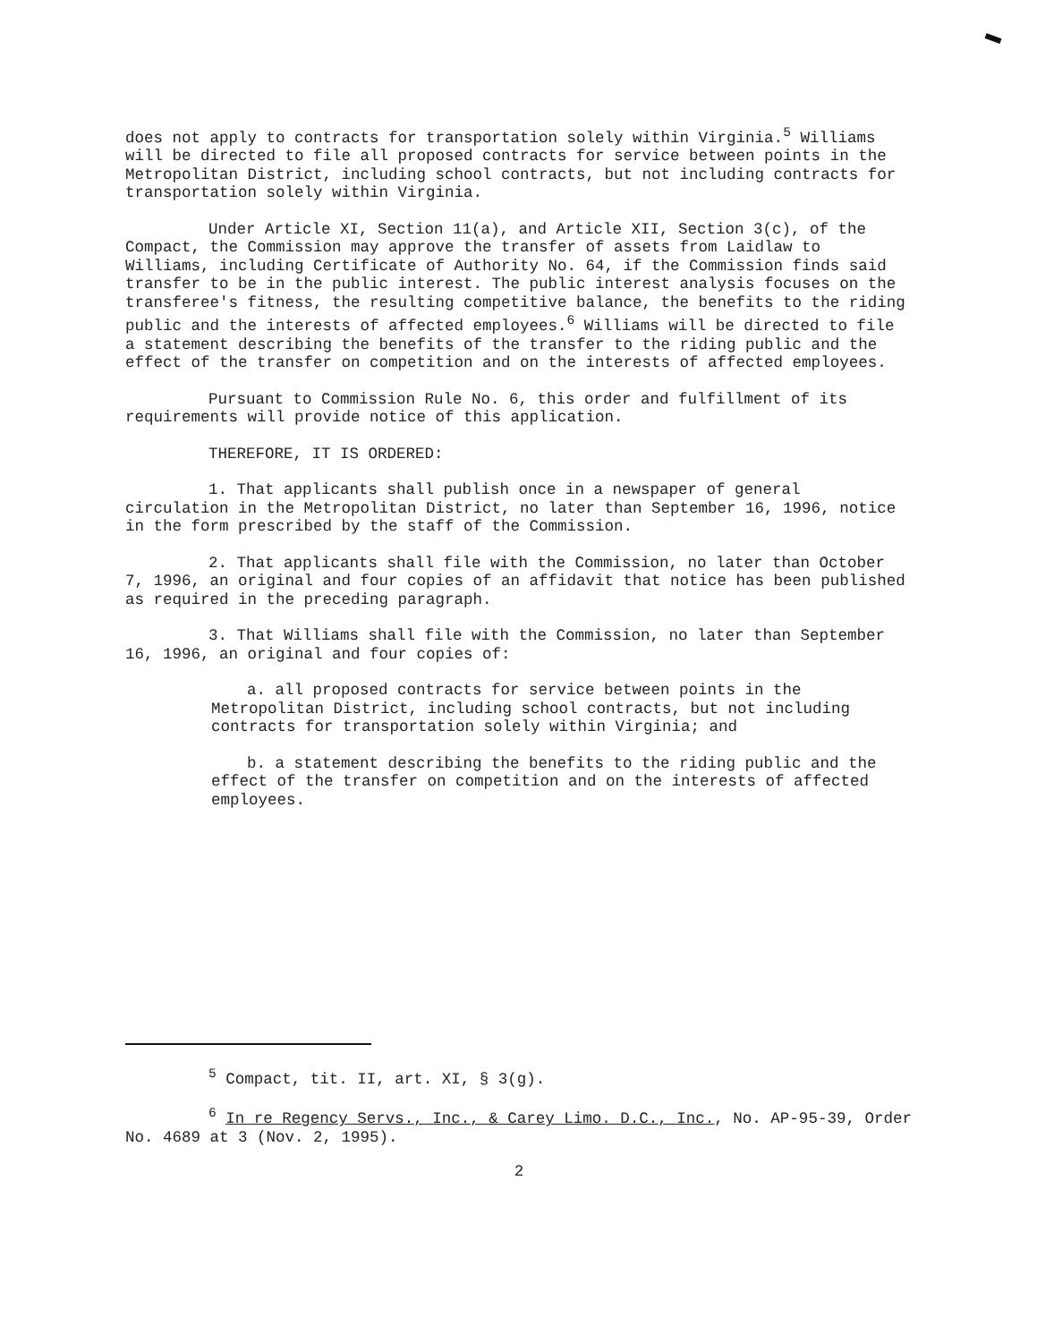does not apply to contracts for transportation solely within Virginia.<sup>5</sup> Williams will be directed to file all proposed contracts for service between points in the Metropolitan District, including school contracts, but not including contracts for transportation solely within Virginia.
Under Article XI, Section 11(a), and Article XII, Section 3(c), of the Compact, the Commission may approve the transfer of assets from Laidlaw to Williams, including Certificate of Authority No. 64, if the Commission finds said transfer to be in the public interest. The public interest analysis focuses on the transferee's fitness, the resulting competitive balance, the benefits to the riding public and the interests of affected employees.<sup>6</sup> Williams will be directed to file a statement describing the benefits of the transfer to the riding public and the effect of the transfer on competition and on the interests of affected employees.
Pursuant to Commission Rule No. 6, this order and fulfillment of its requirements will provide notice of this application.
THEREFORE, IT IS ORDERED:
1. That applicants shall publish once in a newspaper of general circulation in the Metropolitan District, no later than September 16, 1996, notice in the form prescribed by the staff of the Commission.
2. That applicants shall file with the Commission, no later than October 7, 1996, an original and four copies of an affidavit that notice has been published as required in the preceding paragraph.
3. That Williams shall file with the Commission, no later than September 16, 1996, an original and four copies of:
a. all proposed contracts for service between points in the Metropolitan District, including school contracts, but not including contracts for transportation solely within Virginia; and
b. a statement describing the benefits to the riding public and the effect of the transfer on competition and on the interests of affected employees.
<sup>5</sup> Compact, tit. II, art. XI, § 3(g).
<sup>6</sup> In re Regency Servs., Inc., & Carey Limo. D.C., Inc., No. AP-95-39, Order No. 4689 at 3 (Nov. 2, 1995).
2